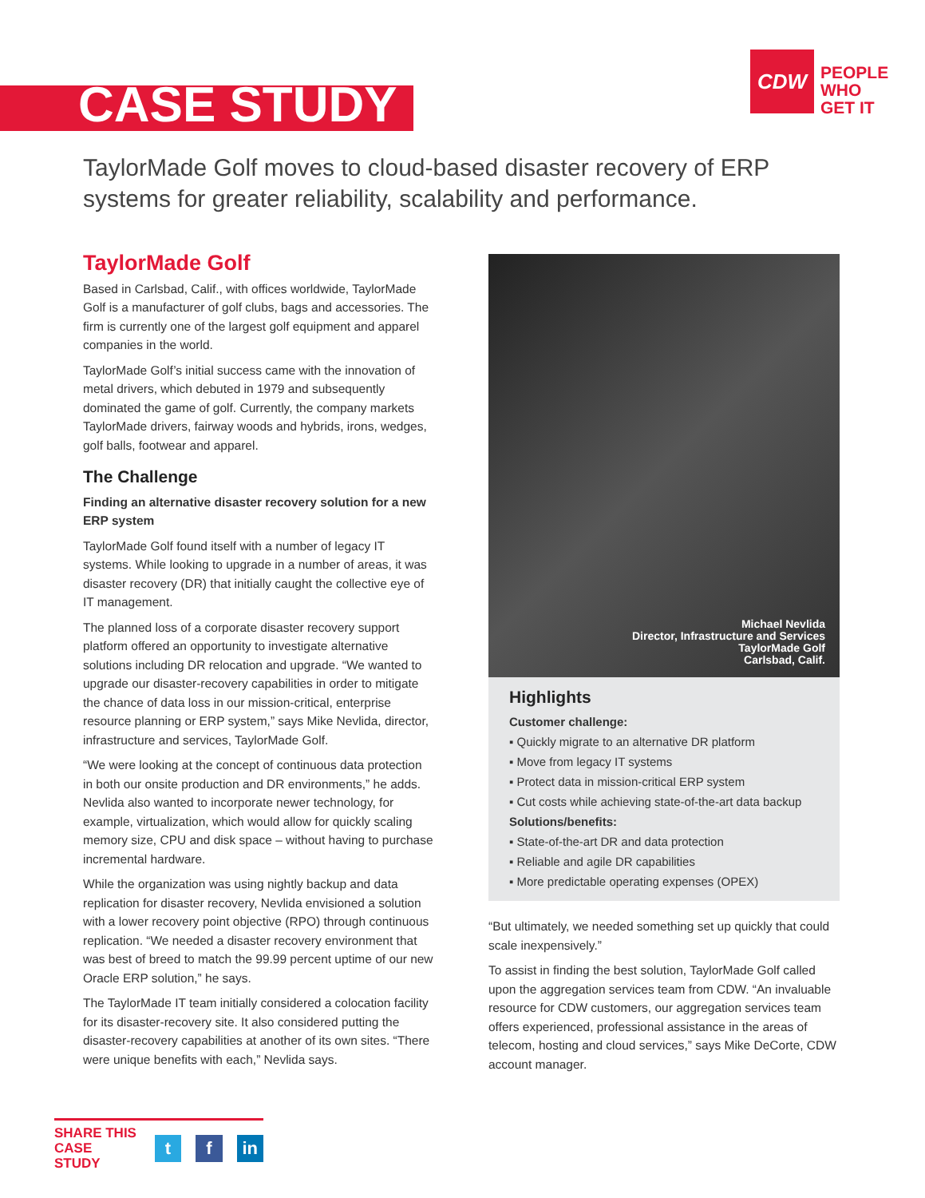CASE STUDY
CDW
PEOPLE
WHO
GET IT
TaylorMade Golf moves to cloud-based disaster recovery of ERP systems for greater reliability, scalability and performance.
TaylorMade Golf
Based in Carlsbad, Calif., with offices worldwide, TaylorMade Golf is a manufacturer of golf clubs, bags and accessories. The firm is currently one of the largest golf equipment and apparel companies in the world.
TaylorMade Golf’s initial success came with the innovation of metal drivers, which debuted in 1979 and subsequently dominated the game of golf. Currently, the company markets TaylorMade drivers, fairway woods and hybrids, irons, wedges, golf balls, footwear and apparel.
The Challenge
Finding an alternative disaster recovery solution for a new ERP system
TaylorMade Golf found itself with a number of legacy IT systems. While looking to upgrade in a number of areas, it was disaster recovery (DR) that initially caught the collective eye of IT management.
The planned loss of a corporate disaster recovery support platform offered an opportunity to investigate alternative solutions including DR relocation and upgrade. “We wanted to upgrade our disaster-recovery capabilities in order to mitigate the chance of data loss in our mission-critical, enterprise resource planning or ERP system,” says Mike Nevlida, director, infrastructure and services, TaylorMade Golf.
“We were looking at the concept of continuous data protection in both our onsite production and DR environments,” he adds. Nevlida also wanted to incorporate newer technology, for example, virtualization, which would allow for quickly scaling memory size, CPU and disk space – without having to purchase incremental hardware.
While the organization was using nightly backup and data replication for disaster recovery, Nevlida envisioned a solution with a lower recovery point objective (RPO) through continuous replication. “We needed a disaster recovery environment that was best of breed to match the 99.99 percent uptime of our new Oracle ERP solution,” he says.
The TaylorMade IT team initially considered a colocation facility for its disaster-recovery site. It also considered putting the disaster-recovery capabilities at another of its own sites. “There were unique benefits with each,” Nevlida says.
Michael Nevlida
Director, Infrastructure and Services
TaylorMade Golf
Carlsbad, Calif.
Highlights
Customer challenge:
▪ Quickly migrate to an alternative DR platform
▪ Move from legacy IT systems
▪ Protect data in mission-critical ERP system
▪ Cut costs while achieving state-of-the-art data backup
Solutions/benefits:
▪ State-of-the-art DR and data protection
▪ Reliable and agile DR capabilities
▪ More predictable operating expenses (OPEX)
“But ultimately, we needed something set up quickly that could scale inexpensively.”
To assist in finding the best solution, TaylorMade Golf called upon the aggregation services team from CDW. “An invaluable resource for CDW customers, our aggregation services team offers experienced, professional assistance in the areas of telecom, hosting and cloud services,” says Mike DeCorte, CDW account manager.
SHARE THIS
CASE STUDY
t f in